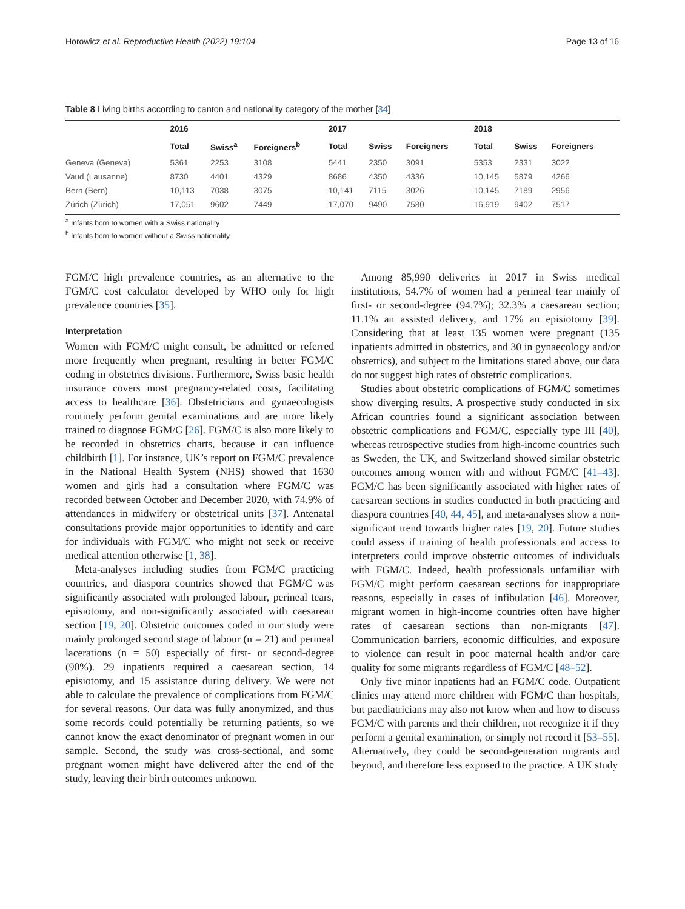Horowicz et al. Reproductive Health (2022) 19:104 Page 13 of 16
Table 8 Living births according to canton and nationality category of the mother [34]
| | 2016 | | | 2017 | | | 2018 | | |
| --- | --- | --- | --- | --- | --- | --- | --- | --- | --- |
| | Total | Swiss<sup>a</sup> | Foreigners<sup>b</sup> | Total | Swiss | Foreigners | Total | Swiss | Foreigners |
| Geneva (Geneva) | 5361 | 2253 | 3108 | 5441 | 2350 | 3091 | 5353 | 2331 | 3022 |
| Vaud (Lausanne) | 8730 | 4401 | 4329 | 8686 | 4350 | 4336 | 10,145 | 5879 | 4266 |
| Bern (Bern) | 10,113 | 7038 | 3075 | 10,141 | 7115 | 3026 | 10,145 | 7189 | 2956 |
| Zürich (Zürich) | 17,051 | 9602 | 7449 | 17,070 | 9490 | 7580 | 16,919 | 9402 | 7517 |
<sup>a</sup> Infants born to women with a Swiss nationality
<sup>b</sup> Infants born to women without a Swiss nationality
FGM/C high prevalence countries, as an alternative to the FGM/C cost calculator developed by WHO only for high prevalence countries [35].
Interpretation
Women with FGM/C might consult, be admitted or referred more frequently when pregnant, resulting in better FGM/C coding in obstetrics divisions. Furthermore, Swiss basic health insurance covers most pregnancy-related costs, facilitating access to healthcare [36]. Obstetricians and gynaecologists routinely perform genital examinations and are more likely trained to diagnose FGM/C [26]. FGM/C is also more likely to be recorded in obstetrics charts, because it can influence childbirth [1]. For instance, UK’s report on FGM/C prevalence in the National Health System (NHS) showed that 1630 women and girls had a consultation where FGM/C was recorded between October and December 2020, with 74.9% of attendances in midwifery or obstetrical units [37]. Antenatal consultations provide major opportunities to identify and care for individuals with FGM/C who might not seek or receive medical attention otherwise [1, 38].
Meta-analyses including studies from FGM/C practicing countries, and diaspora countries showed that FGM/C was significantly associated with prolonged labour, perineal tears, episiotomy, and non-significantly associated with caesarean section [19, 20]. Obstetric outcomes coded in our study were mainly prolonged second stage of labour (n = 21) and perineal lacerations (n = 50) especially of first- or second-degree (90%). 29 inpatients required a caesarean section, 14 episiotomy, and 15 assistance during delivery. We were not able to calculate the prevalence of complications from FGM/C for several reasons. Our data was fully anonymized, and thus some records could potentially be returning patients, so we cannot know the exact denominator of pregnant women in our sample. Second, the study was cross-sectional, and some pregnant women might have delivered after the end of the study, leaving their birth outcomes unknown.
Among 85,990 deliveries in 2017 in Swiss medical institutions, 54.7% of women had a perineal tear mainly of first- or second-degree (94.7%); 32.3% a caesarean section; 11.1% an assisted delivery, and 17% an episiotomy [39]. Considering that at least 135 women were pregnant (135 inpatients admitted in obstetrics, and 30 in gynaecology and/or obstetrics), and subject to the limitations stated above, our data do not suggest high rates of obstetric complications.
Studies about obstetric complications of FGM/C sometimes show diverging results. A prospective study conducted in six African countries found a significant association between obstetric complications and FGM/C, especially type III [40], whereas retrospective studies from high-income countries such as Sweden, the UK, and Switzerland showed similar obstetric outcomes among women with and without FGM/C [41–43]. FGM/C has been significantly associated with higher rates of caesarean sections in studies conducted in both practicing and diaspora countries [40, 44, 45], and meta-analyses show a non-significant trend towards higher rates [19, 20]. Future studies could assess if training of health professionals and access to interpreters could improve obstetric outcomes of individuals with FGM/C. Indeed, health professionals unfamiliar with FGM/C might perform caesarean sections for inappropriate reasons, especially in cases of infibulation [46]. Moreover, migrant women in high-income countries often have higher rates of caesarean sections than non-migrants [47]. Communication barriers, economic difficulties, and exposure to violence can result in poor maternal health and/or care quality for some migrants regardless of FGM/C [48–52].
Only five minor inpatients had an FGM/C code. Outpatient clinics may attend more children with FGM/C than hospitals, but paediatricians may also not know when and how to discuss FGM/C with parents and their children, not recognize it if they perform a genital examination, or simply not record it [53–55]. Alternatively, they could be second-generation migrants and beyond, and therefore less exposed to the practice. A UK study